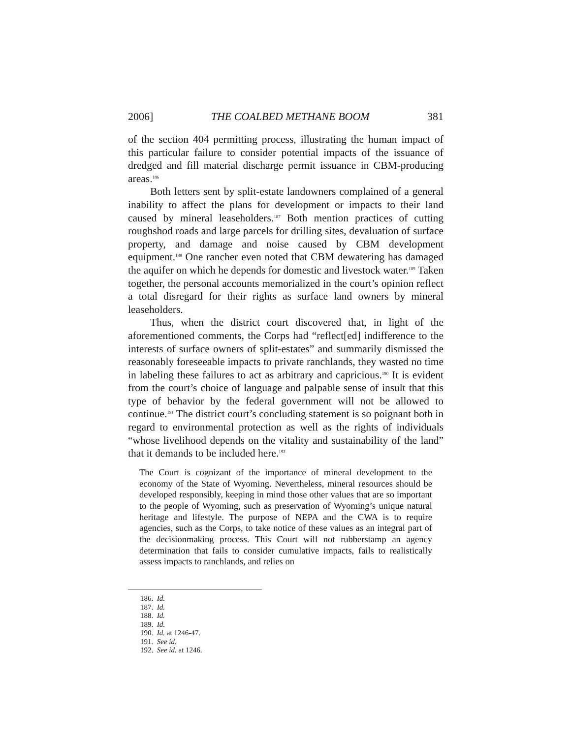2006] THE COALBED METHANE BOOM 381
of the section 404 permitting process, illustrating the human impact of this particular failure to consider potential impacts of the issuance of dredged and fill material discharge permit issuance in CBM-producing areas.<sup>186</sup>
Both letters sent by split-estate landowners complained of a general inability to affect the plans for development or impacts to their land caused by mineral leaseholders.<sup>187</sup> Both mention practices of cutting roughshod roads and large parcels for drilling sites, devaluation of surface property, and damage and noise caused by CBM development equipment.<sup>188</sup> One rancher even noted that CBM dewatering has damaged the aquifer on which he depends for domestic and livestock water.<sup>189</sup> Taken together, the personal accounts memorialized in the court’s opinion reflect a total disregard for their rights as surface land owners by mineral leaseholders.
Thus, when the district court discovered that, in light of the aforementioned comments, the Corps had “reflect[ed] indifference to the interests of surface owners of split-estates” and summarily dismissed the reasonably foreseeable impacts to private ranchlands, they wasted no time in labeling these failures to act as arbitrary and capricious.<sup>190</sup> It is evident from the court’s choice of language and palpable sense of insult that this type of behavior by the federal government will not be allowed to continue.<sup>191</sup> The district court’s concluding statement is so poignant both in regard to environmental protection as well as the rights of individuals “whose livelihood depends on the vitality and sustainability of the land” that it demands to be included here.<sup>192</sup>
The Court is cognizant of the importance of mineral development to the economy of the State of Wyoming. Nevertheless, mineral resources should be developed responsibly, keeping in mind those other values that are so important to the people of Wyoming, such as preservation of Wyoming’s unique natural heritage and lifestyle. The purpose of NEPA and the CWA is to require agencies, such as the Corps, to take notice of these values as an integral part of the decisionmaking process. This Court will not rubberstamp an agency determination that fails to consider cumulative impacts, fails to realistically assess impacts to ranchlands, and relies on
186. Id.
187. Id.
188. Id.
189. Id.
190. Id. at 1246-47.
191. See id.
192. See id. at 1246.